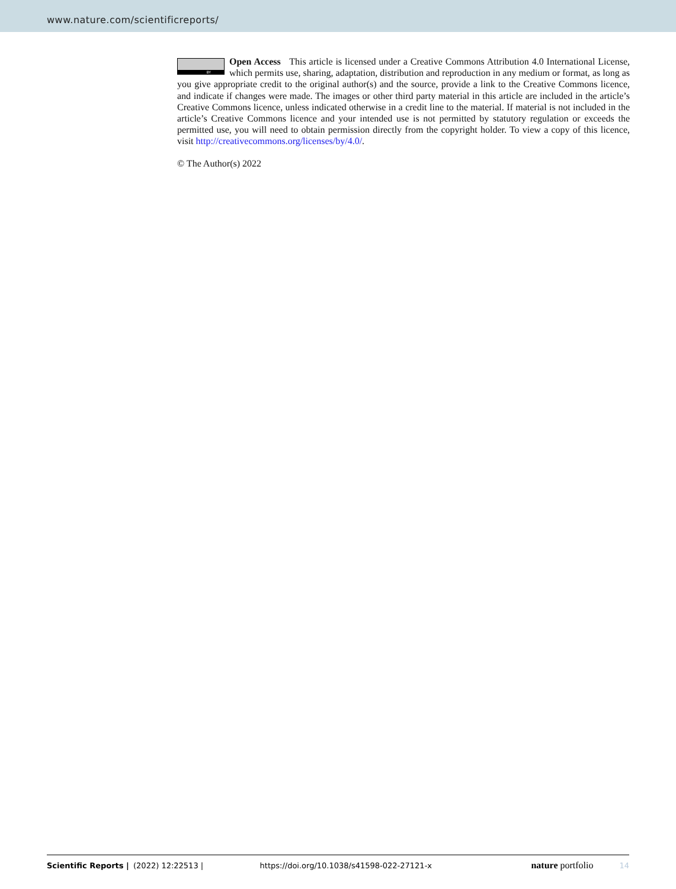www.nature.com/scientificreports/
BY
Open Access This article is licensed under a Creative Commons Attribution 4.0 International License, which permits use, sharing, adaptation, distribution and reproduction in any medium or format, as long as you give appropriate credit to the original author(s) and the source, provide a link to the Creative Commons licence, and indicate if changes were made. The images or other third party material in this article are included in the article’s Creative Commons licence, unless indicated otherwise in a credit line to the material. If material is not included in the article’s Creative Commons licence and your intended use is not permitted by statutory regulation or exceeds the permitted use, you will need to obtain permission directly from the copyright holder. To view a copy of this licence, visit http://creativecommons.org/licenses/by/4.0/.
© The Author(s) 2022
Scientific Reports | (2022) 12:22513 | https://doi.org/10.1038/s41598-022-27121-x nature portfolio 14